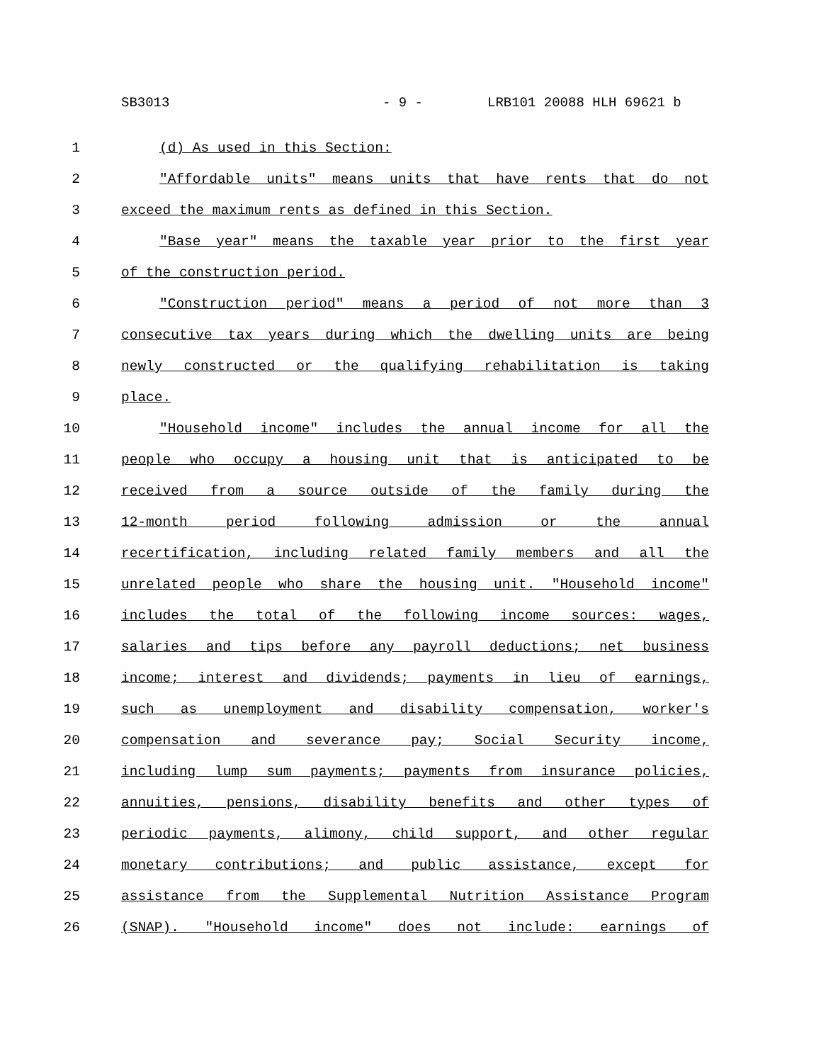SB3013 - 9 - LRB101 20088 HLH 69621 b
1 (d) As used in this Section:
2 "Affordable units" means units that have rents that do not
3 exceed the maximum rents as defined in this Section.
4 "Base year" means the taxable year prior to the first year
5 of the construction period.
6 "Construction period" means a period of not more than 3
7 consecutive tax years during which the dwelling units are being
8 newly constructed or the qualifying rehabilitation is taking
9 place.
10 "Household income" includes the annual income for all the
11 people who occupy a housing unit that is anticipated to be
12 received from a source outside of the family during the
13 12-month period following admission or the annual
14 recertification, including related family members and all the
15 unrelated people who share the housing unit. "Household income"
16 includes the total of the following income sources: wages,
17 salaries and tips before any payroll deductions; net business
18 income; interest and dividends; payments in lieu of earnings,
19 such as unemployment and disability compensation, worker's
20 compensation and severance pay; Social Security income,
21 including lump sum payments; payments from insurance policies,
22 annuities, pensions, disability benefits and other types of
23 periodic payments, alimony, child support, and other regular
24 monetary contributions; and public assistance, except for
25 assistance from the Supplemental Nutrition Assistance Program
26 (SNAP). "Household income" does not include: earnings of